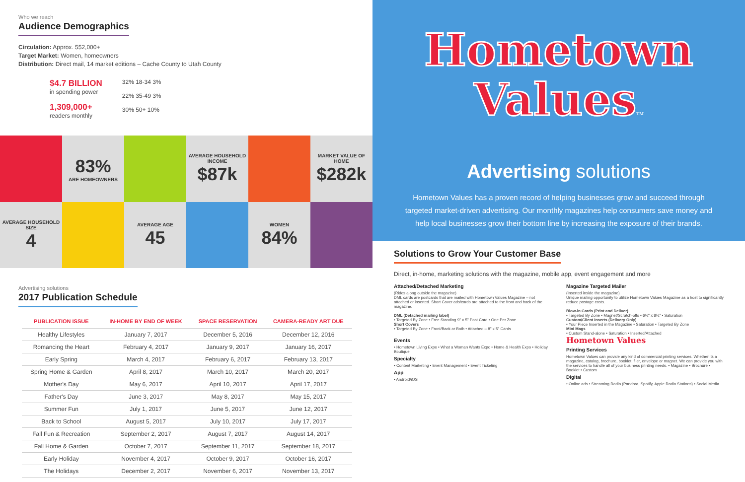Who we reach
Audience Demographics
Circulation: Approx. 552,000+
Target Market: Women, homeowners
Distribution: Direct mail, 14 market editions – Cache County to Utah County
$4.7 BILLION
in spending power
1,309,000+
readers monthly
32% 18-34 3%
22% 35-49 3%
30% 50+ 10%
83%
ARE HOMEOWNERS
AVERAGE HOUSEHOLD INCOME
$87k
MARKET VALUE OF HOME
$282k
AVERAGE HOUSEHOLD SIZE
4
AVERAGE AGE
45
WOMEN
84%
Advertising solutions
2017 Publication Schedule
| PUBLICATION ISSUE | IN-HOME BY END OF WEEK | SPACE RESERVATION | CAMERA-READY ART DUE |
| --- | --- | --- | --- |
| Healthy Lifestyles | January 7, 2017 | December 5, 2016 | December 12, 2016 |
| Romancing the Heart | February 4, 2017 | January 9, 2017 | January 16, 2017 |
| Early Spring | March 4, 2017 | February 6, 2017 | February 13, 2017 |
| Spring Home & Garden | April 8, 2017 | March 10, 2017 | March 20, 2017 |
| Mother's Day | May 6, 2017 | April 10, 2017 | April 17, 2017 |
| Father's Day | June 3, 2017 | May 8, 2017 | May 15, 2017 |
| Summer Fun | July 1, 2017 | June 5, 2017 | June 12, 2017 |
| Back to School | August 5, 2017 | July 10, 2017 | July 17, 2017 |
| Fall Fun & Recreation | September 2, 2017 | August 7, 2017 | August 14, 2017 |
| Fall Home & Garden | October 7, 2017 | September 11, 2017 | September 18, 2017 |
| Early Holiday | November 4, 2017 | October 9, 2017 | October 16, 2017 |
| The Holidays | December 2, 2017 | November 6, 2017 | November 13, 2017 |
Hometown
ValuesTM
Advertising solutions
Hometown Values has a proven record of helping businesses grow and succeed through targeted market-driven advertising. Our monthly magazines help consumers save money and help local businesses grow their bottom line by increasing the exposure of their brands.
Solutions to Grow Your Customer Base
Direct, in-home, marketing solutions with the magazine, mobile app, event engagement and more
Attached/Detached Marketing
(Rides along outside the magazine)
DML cards are postcards that are mailed with Hometown Values Magazine – not attached or inserted. Short Cover ads/cards are attached to the front and back of the magazine.
DML (Detached mailing label)
• Targeted By Zone • Free Standing 9" x 5" Post Card • One Per Zone
Short Covers
• Targeted By Zone • Front/Back or Both • Attached – 8" x 5" Cards
Events
• Hometown Living Expo • What a Woman Wants Expo • Home & Health Expo • Holiday Boutique
Specialty
• Content Marketing • Event Management • Event Ticketing
App
• Android/iOS
Magazine Targeted Mailer
(Inserted inside the magazine)
Unique mailing opportunity to utilize Hometown Values Magazine as a host to significantly reduce postage costs.
Blow-in Cards (Print and Deliver)
• Targeted By Zone • Magnet/Scratch-offs • 6¼" x 8¼" • Saturation
Custom/Client Inserts (Delivery Only)
• Your Piece Inserted in the Magazine • Saturation • Targeted By Zone
Mini Mags
• Custom Stand-alone • Saturation • Inserted/Attached
Hometown Values
Printing Services
Hometown Values can provide any kind of commercial printing services. Whether its a magazine, catalog, brochure, booklet, flier, envelope or magnet. We can provide you with the services to handle all of your business printing needs. • Magazine • Brochure • Booklet • Custom
Digital
• Online ads • Streaming Radio (Pandora, Spotify, Apple Radio Stations) • Social Media